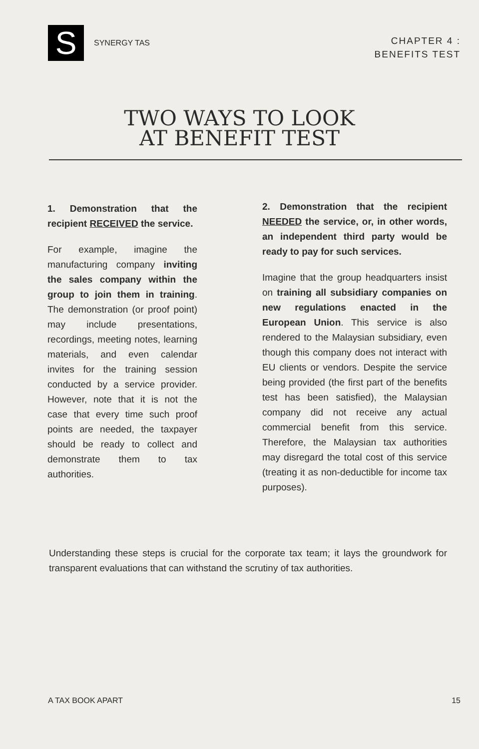S
SYNERGY TAS
CHAPTER 4 :
BENEFITS TEST
TWO WAYS TO LOOK
AT BENEFIT TEST
1. Demonstration that the recipient RECEIVED the service.
For example, imagine the manufacturing company inviting the sales company within the group to join them in training. The demonstration (or proof point) may include presentations, recordings, meeting notes, learning materials, and even calendar invites for the training session conducted by a service provider. However, note that it is not the case that every time such proof points are needed, the taxpayer should be ready to collect and demonstrate them to tax authorities.
2. Demonstration that the recipient NEEDED the service, or, in other words, an independent third party would be ready to pay for such services.
Imagine that the group headquarters insist on training all subsidiary companies on new regulations enacted in the European Union. This service is also rendered to the Malaysian subsidiary, even though this company does not interact with EU clients or vendors. Despite the service being provided (the first part of the benefits test has been satisfied), the Malaysian company did not receive any actual commercial benefit from this service. Therefore, the Malaysian tax authorities may disregard the total cost of this service (treating it as non-deductible for income tax purposes).
Understanding these steps is crucial for the corporate tax team; it lays the groundwork for transparent evaluations that can withstand the scrutiny of tax authorities.
A TAX BOOK APART 15